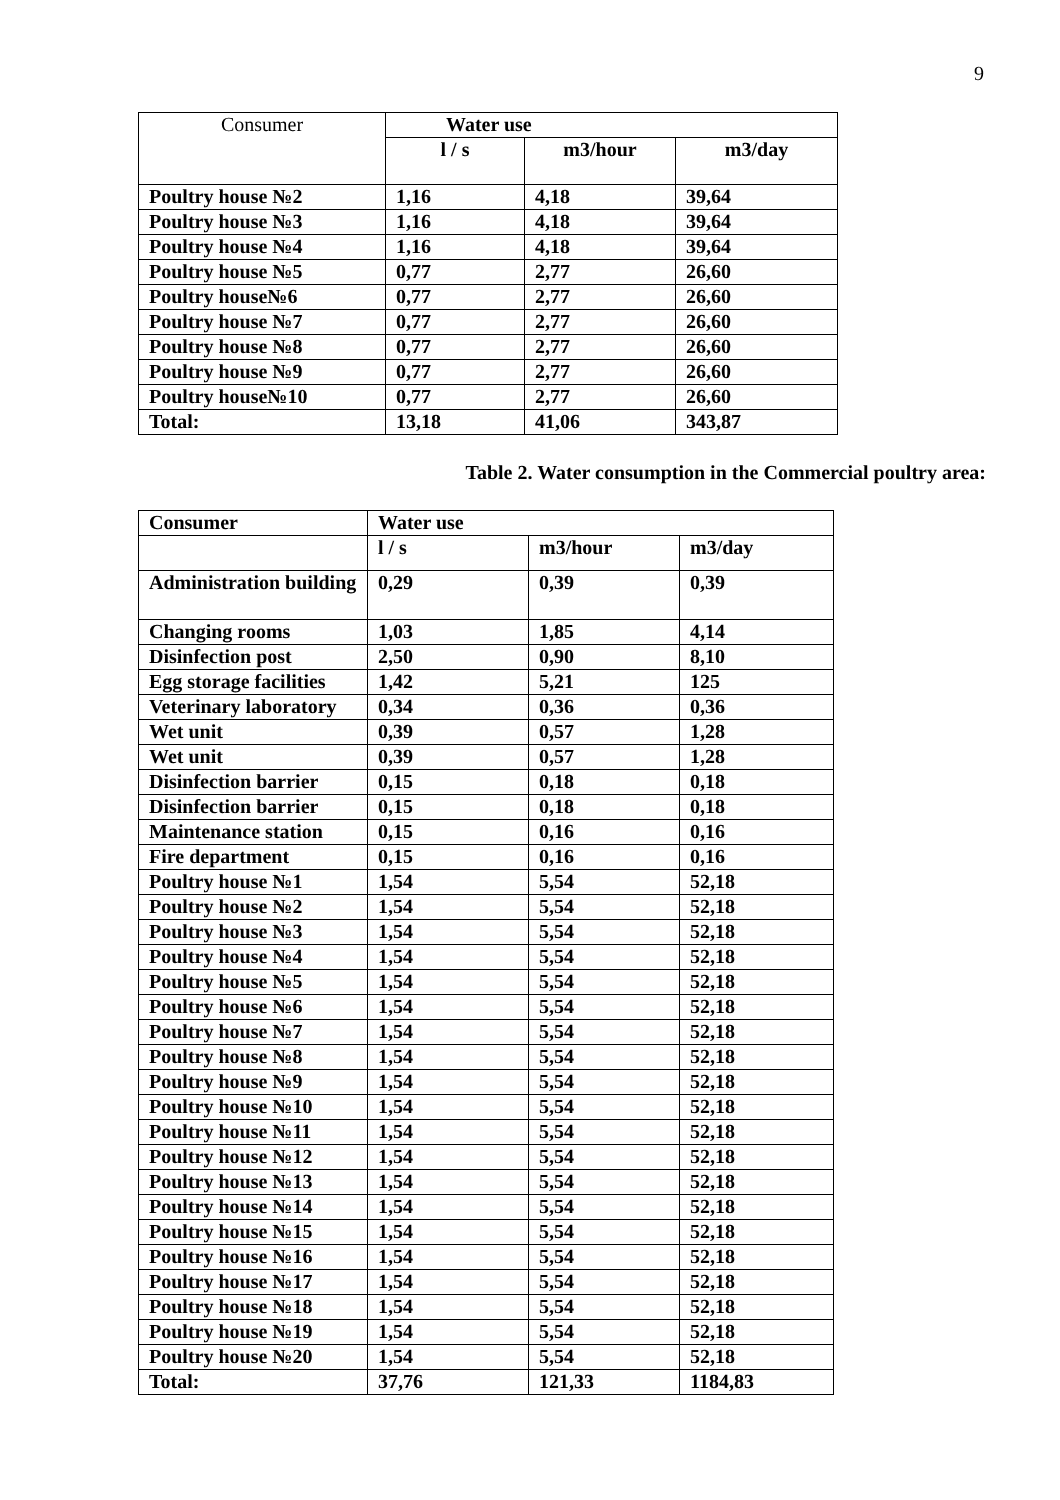9
| Consumer | Water use | | |
| | l / s | m3/hour | m3/day |
| Poultry house №2 | 1,16 | 4,18 | 39,64 |
| Poultry house №3 | 1,16 | 4,18 | 39,64 |
| Poultry house №4 | 1,16 | 4,18 | 39,64 |
| Poultry house №5 | 0,77 | 2,77 | 26,60 |
| Poultry house№6 | 0,77 | 2,77 | 26,60 |
| Poultry house №7 | 0,77 | 2,77 | 26,60 |
| Poultry house №8 | 0,77 | 2,77 | 26,60 |
| Poultry house №9 | 0,77 | 2,77 | 26,60 |
| Poultry house№10 | 0,77 | 2,77 | 26,60 |
| Total: | 13,18 | 41,06 | 343,87 |
Table 2. Water consumption in the Commercial poultry area:
| Consumer | Water use | | |
| --- | --- | --- | --- |
| | l / s | m3/hour | m3/day |
| Administration building | 0,29 | 0,39 | 0,39 |
| Changing rooms | 1,03 | 1,85 | 4,14 |
| Disinfection post | 2,50 | 0,90 | 8,10 |
| Egg storage facilities | 1,42 | 5,21 | 125 |
| Veterinary laboratory | 0,34 | 0,36 | 0,36 |
| Wet unit | 0,39 | 0,57 | 1,28 |
| Wet unit | 0,39 | 0,57 | 1,28 |
| Disinfection barrier | 0,15 | 0,18 | 0,18 |
| Disinfection barrier | 0,15 | 0,18 | 0,18 |
| Maintenance station | 0,15 | 0,16 | 0,16 |
| Fire department | 0,15 | 0,16 | 0,16 |
| Poultry house №1 | 1,54 | 5,54 | 52,18 |
| Poultry house №2 | 1,54 | 5,54 | 52,18 |
| Poultry house №3 | 1,54 | 5,54 | 52,18 |
| Poultry house №4 | 1,54 | 5,54 | 52,18 |
| Poultry house №5 | 1,54 | 5,54 | 52,18 |
| Poultry house №6 | 1,54 | 5,54 | 52,18 |
| Poultry house №7 | 1,54 | 5,54 | 52,18 |
| Poultry house №8 | 1,54 | 5,54 | 52,18 |
| Poultry house №9 | 1,54 | 5,54 | 52,18 |
| Poultry house №10 | 1,54 | 5,54 | 52,18 |
| Poultry house №11 | 1,54 | 5,54 | 52,18 |
| Poultry house №12 | 1,54 | 5,54 | 52,18 |
| Poultry house №13 | 1,54 | 5,54 | 52,18 |
| Poultry house №14 | 1,54 | 5,54 | 52,18 |
| Poultry house №15 | 1,54 | 5,54 | 52,18 |
| Poultry house №16 | 1,54 | 5,54 | 52,18 |
| Poultry house №17 | 1,54 | 5,54 | 52,18 |
| Poultry house №18 | 1,54 | 5,54 | 52,18 |
| Poultry house №19 | 1,54 | 5,54 | 52,18 |
| Poultry house №20 | 1,54 | 5,54 | 52,18 |
| Total: | 37,76 | 121,33 | 1184,83 |